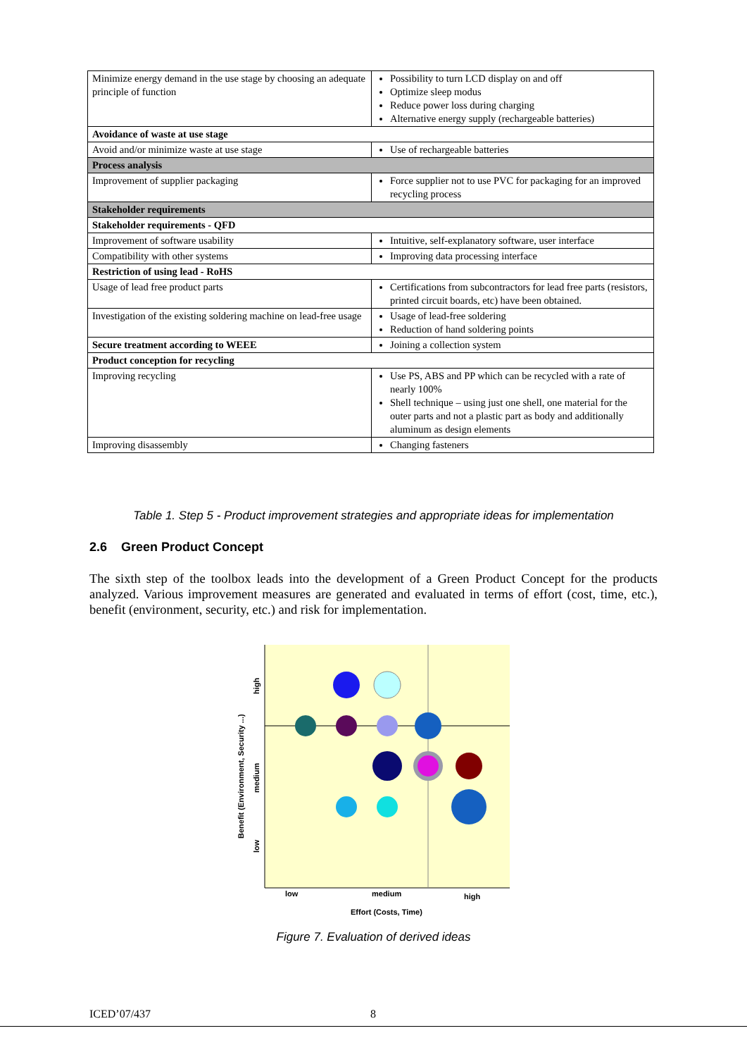| Minimize energy demand in the use stage by choosing an adequate principle of function | Possibility to turn LCD display on and off Optimize sleep modus Reduce power loss during charging Alternative energy supply (rechargeable batteries) |
| Avoidance of waste at use stage | |
| Avoid and/or minimize waste at use stage | Use of rechargeable batteries |
| Process analysis | |
| Improvement of supplier packaging | Force supplier not to use PVC for packaging for an improved recycling process |
| Stakeholder requirements | |
| Stakeholder requirements - QFD | |
| Improvement of software usability | Intuitive, self-explanatory software, user interface |
| Compatibility with other systems | Improving data processing interface |
| Restriction of using lead - RoHS | |
| Usage of lead free product parts | Certifications from subcontractors for lead free parts (resistors, printed circuit boards, etc) have been obtained. |
| Investigation of the existing soldering machine on lead-free usage | Usage of lead-free soldering Reduction of hand soldering points |
| Secure treatment according to WEEE | Joining a collection system |
| Product conception for recycling | |
| Improving recycling | Use PS, ABS and PP which can be recycled with a rate of nearly 100% Shell technique – using just one shell, one material for the outer parts and not a plastic part as body and additionally aluminum as design elements |
| Improving disassembly | Changing fasteners |
Table 1. Step 5 - Product improvement strategies and appropriate ideas for implementation
2.6 Green Product Concept
The sixth step of the toolbox leads into the development of a Green Product Concept for the products analyzed. Various improvement measures are generated and evaluated in terms of effort (cost, time, etc.), benefit (environment, security, etc.) and risk for implementation.
low
medium
high
Effort (Costs, Time)
high
medium
low
Benefit (Environment, Security ...)
Figure 7. Evaluation of derived ideas
ICED’07/437 8